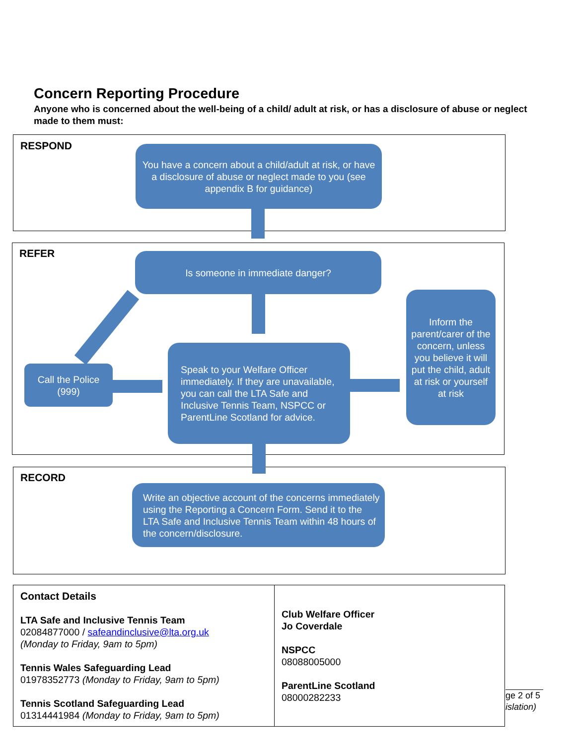Concern Reporting Procedure
Anyone who is concerned about the well-being of a child/ adult at risk, or has a disclosure of abuse or neglect made to them must:
RESPOND
You have a concern about a child/adult at risk, or have a disclosure of abuse or neglect made to you (see appendix B for guidance)
REFER Is someone in immediate danger?
Call the Police (999)
Speak to your Welfare Officer immediately. If they are unavailable, you can call the LTA Safe and Inclusive Tennis Team, NSPCC or ParentLine Scotland for advice.
Inform the parent/carer of the concern, unless you believe it will put the child, adult at risk or yourself at risk
RECORD
Write an objective account of the concerns immediately using the Reporting a Concern Form. Send it to the LTA Safe and Inclusive Tennis Team within 48 hours of the concern/disclosure.
| Contact Details LTA Safe and Inclusive Tennis Team 02084877000 / safeandinclusive@lta.org.uk (Monday to Friday, 9am to 5pm) Tennis Wales Safeguarding Lead 01978352773 (Monday to Friday, 9am to 5pm) Tennis Scotland Safeguarding Lead 01314441984 (Monday to Friday, 9am to 5pm) | Club Welfare Officer Jo Coverdale NSPCC 08088005000 ParentLine Scotland 08000282233 |
ge 2 of 5
islation)